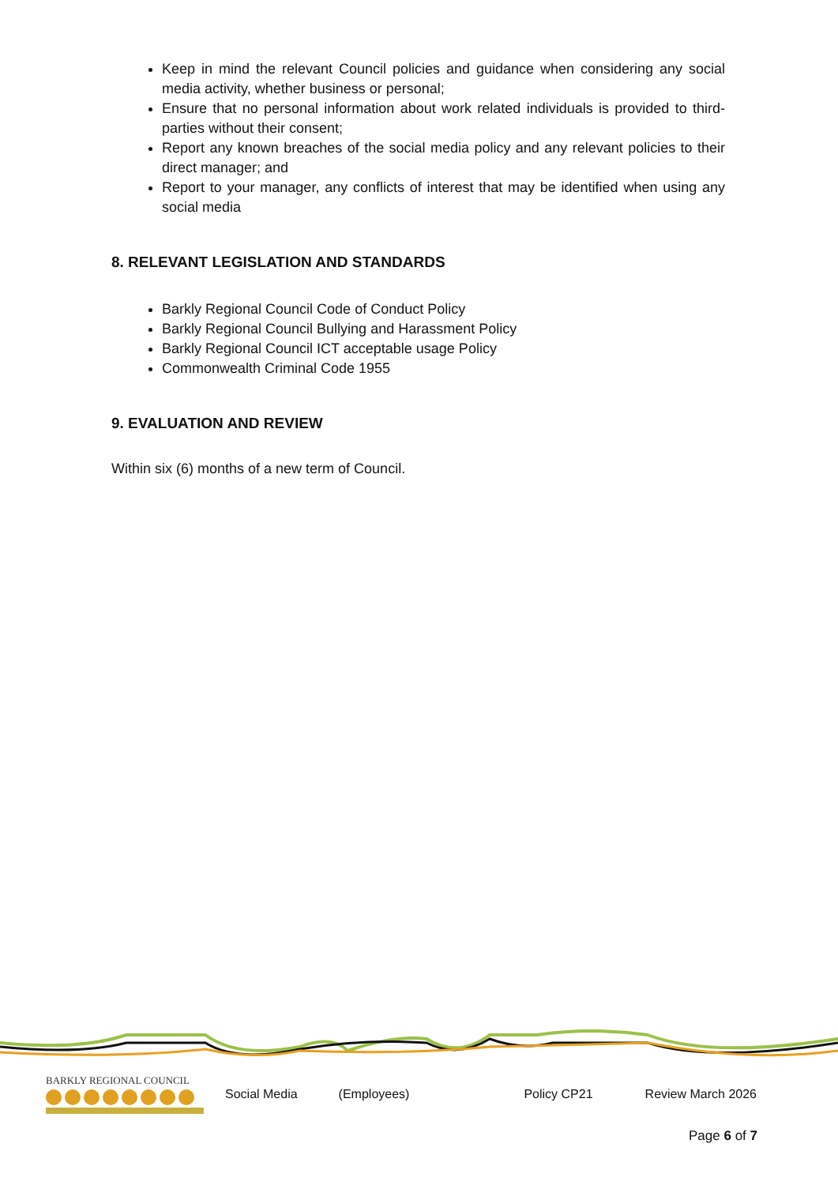Keep in mind the relevant Council policies and guidance when considering any social media activity, whether business or personal;
Ensure that no personal information about work related individuals is provided to third-parties without their consent;
Report any known breaches of the social media policy and any relevant policies to their direct manager; and
Report to your manager, any conflicts of interest that may be identified when using any social media
8. RELEVANT LEGISLATION AND STANDARDS
Barkly Regional Council Code of Conduct Policy
Barkly Regional Council Bullying and Harassment Policy
Barkly Regional Council ICT acceptable usage Policy
Commonwealth Criminal Code 1955
9. EVALUATION AND REVIEW
Within six (6) months of a new term of Council.
BARKLY REGIONAL COUNCIL
Social Media (Employees) Policy CP21 Review March 2026
Page 6 of 7